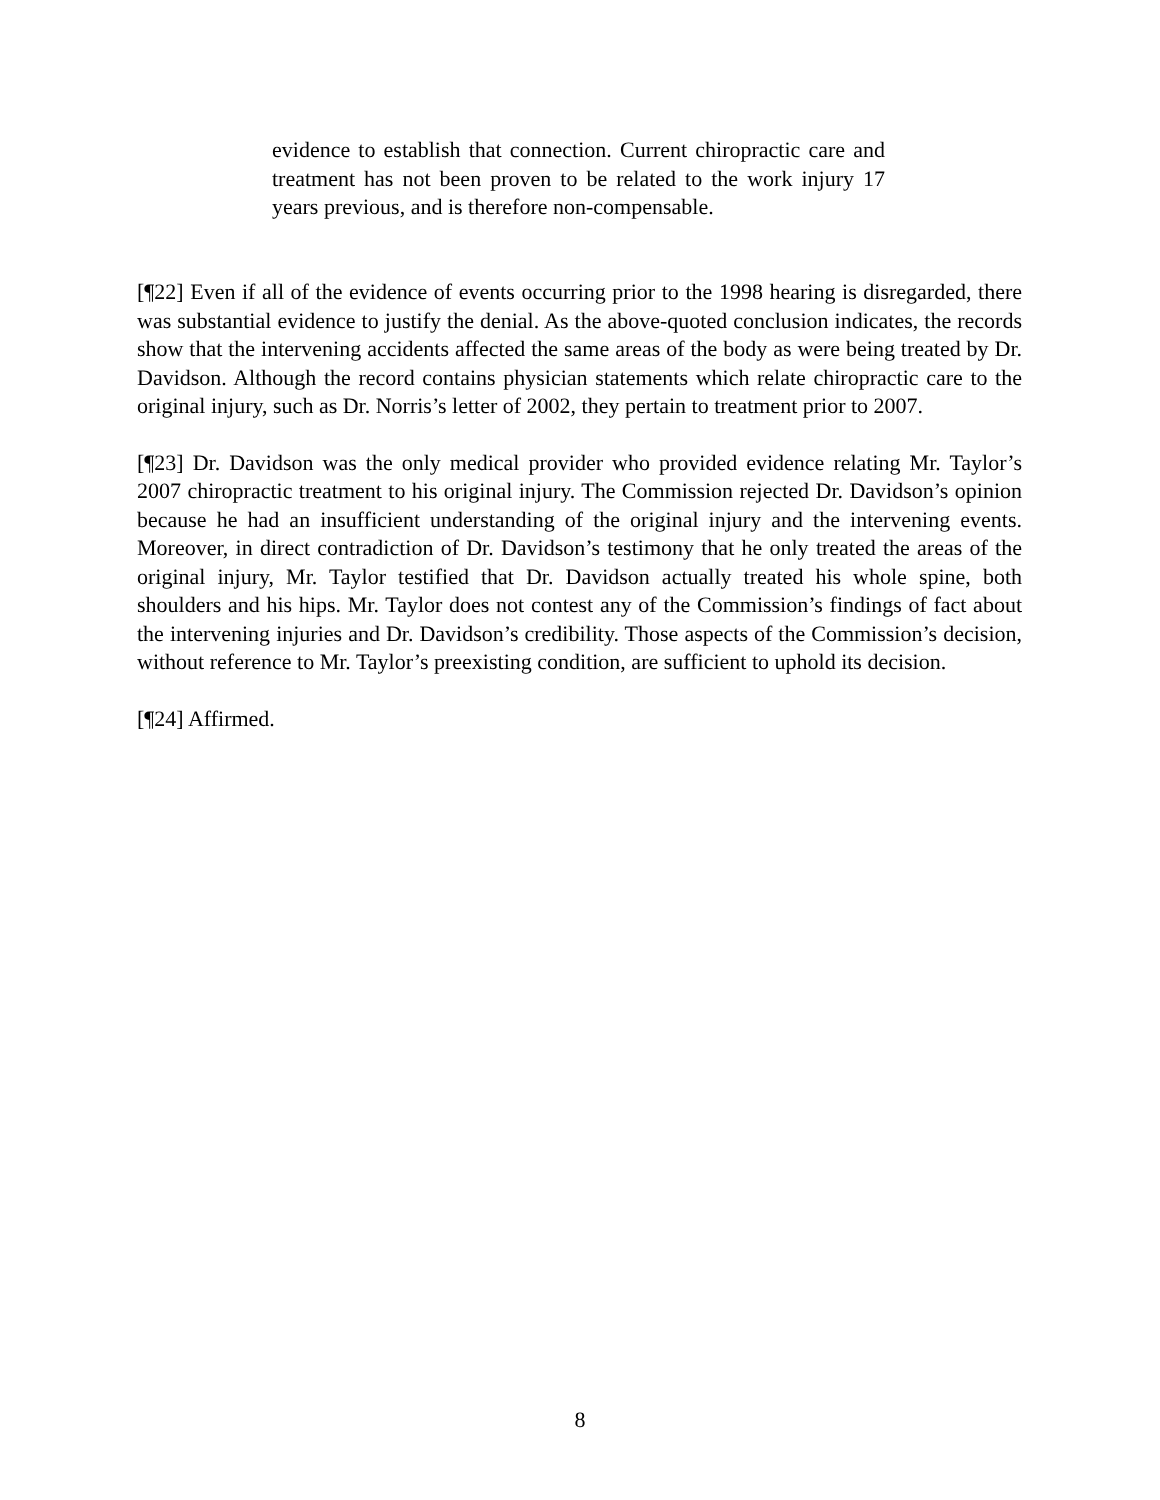evidence to establish that connection. Current chiropractic care and treatment has not been proven to be related to the work injury 17 years previous, and is therefore non-compensable.
[¶22] Even if all of the evidence of events occurring prior to the 1998 hearing is disregarded, there was substantial evidence to justify the denial. As the above-quoted conclusion indicates, the records show that the intervening accidents affected the same areas of the body as were being treated by Dr. Davidson. Although the record contains physician statements which relate chiropractic care to the original injury, such as Dr. Norris’s letter of 2002, they pertain to treatment prior to 2007.
[¶23] Dr. Davidson was the only medical provider who provided evidence relating Mr. Taylor’s 2007 chiropractic treatment to his original injury. The Commission rejected Dr. Davidson’s opinion because he had an insufficient understanding of the original injury and the intervening events. Moreover, in direct contradiction of Dr. Davidson’s testimony that he only treated the areas of the original injury, Mr. Taylor testified that Dr. Davidson actually treated his whole spine, both shoulders and his hips. Mr. Taylor does not contest any of the Commission’s findings of fact about the intervening injuries and Dr. Davidson’s credibility. Those aspects of the Commission’s decision, without reference to Mr. Taylor’s preexisting condition, are sufficient to uphold its decision.
[¶24] Affirmed.
8